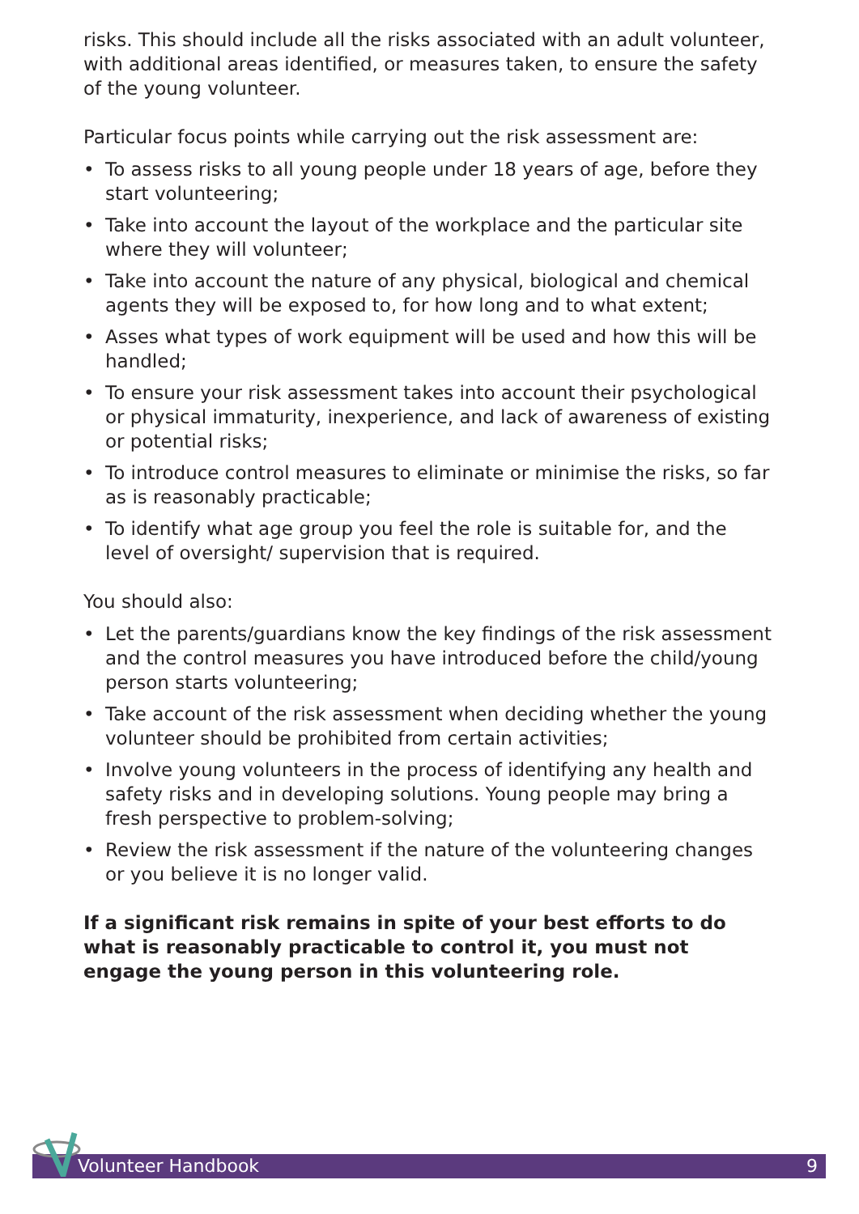risks. This should include all the risks associated with an adult volunteer, with additional areas identified, or measures taken, to ensure the safety of the young volunteer.
Particular focus points while carrying out the risk assessment are:
• To assess risks to all young people under 18 years of age, before they start volunteering;
• Take into account the layout of the workplace and the particular site where they will volunteer;
• Take into account the nature of any physical, biological and chemical agents they will be exposed to, for how long and to what extent;
• Asses what types of work equipment will be used and how this will be handled;
• To ensure your risk assessment takes into account their psychological or physical immaturity, inexperience, and lack of awareness of existing or potential risks;
• To introduce control measures to eliminate or minimise the risks, so far as is reasonably practicable;
• To identify what age group you feel the role is suitable for, and the level of oversight/ supervision that is required.
You should also:
• Let the parents/guardians know the key findings of the risk assessment and the control measures you have introduced before the child/young person starts volunteering;
• Take account of the risk assessment when deciding whether the young volunteer should be prohibited from certain activities;
• Involve young volunteers in the process of identifying any health and safety risks and in developing solutions. Young people may bring a fresh perspective to problem-solving;
• Review the risk assessment if the nature of the volunteering changes or you believe it is no longer valid.
If a significant risk remains in spite of your best efforts to do what is reasonably practicable to control it, you must not engage the young person in this volunteering role.
Volunteer Handbook 9